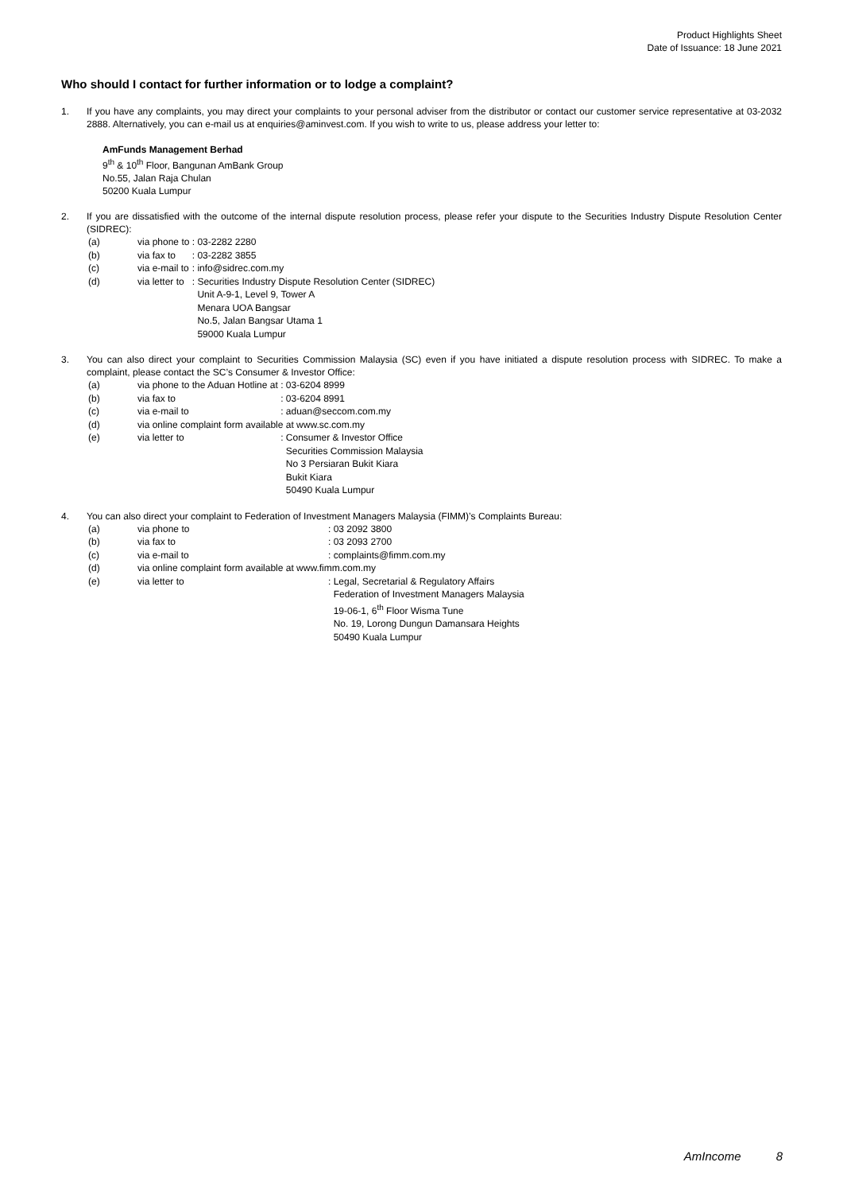Product Highlights Sheet
Date of Issuance: 18 June 2021
Who should I contact for further information or to lodge a complaint?
1. If you have any complaints, you may direct your complaints to your personal adviser from the distributor or contact our customer service representative at 03-2032 2888. Alternatively, you can e-mail us at enquiries@aminvest.com. If you wish to write to us, please address your letter to:
AmFunds Management Berhad
9<sup>th</sup> & 10<sup>th</sup> Floor, Bangunan AmBank Group
No.55, Jalan Raja Chulan
50200 Kuala Lumpur
2. If you are dissatisfied with the outcome of the internal dispute resolution process, please refer your dispute to the Securities Industry Dispute Resolution Center (SIDREC):
| (a) | via phone to | : 03-2282 2280 |
| (b) | via fax to | : 03-2282 3855 |
| (c) | via e-mail to | : info@sidrec.com.my |
| (d) | via letter to | : Securities Industry Dispute Resolution Center (SIDREC) Unit A-9-1, Level 9, Tower A Menara UOA Bangsar No.5, Jalan Bangsar Utama 1 59000 Kuala Lumpur |
3. You can also direct your complaint to Securities Commission Malaysia (SC) even if you have initiated a dispute resolution process with SIDREC. To make a complaint, please contact the SC’s Consumer & Investor Office:
| (a) | via phone to the Aduan Hotline at | : 03-6204 8999 |
| (b) | via fax to | : 03-6204 8991 |
| (c) | via e-mail to | : aduan@seccom.com.my |
| (d) | via online complaint form available at www.sc.com.my | |
| (e) | via letter to | : Consumer & Investor Office Securities Commission Malaysia No 3 Persiaran Bukit Kiara Bukit Kiara 50490 Kuala Lumpur |
4. You can also direct your complaint to Federation of Investment Managers Malaysia (FIMM)’s Complaints Bureau:
| (a) | via phone to | : 03 2092 3800 |
| (b) | via fax to | : 03 2093 2700 |
| (c) | via e-mail to | : complaints@fimm.com.my |
| (d) | via online complaint form available at www.fimm.com.my | |
| (e) | via letter to | : Legal, Secretarial & Regulatory Affairs Federation of Investment Managers Malaysia 19-06-1, 6<sup>th</sup> Floor Wisma Tune No. 19, Lorong Dungun Damansara Heights 50490 Kuala Lumpur |
AmIncome 8